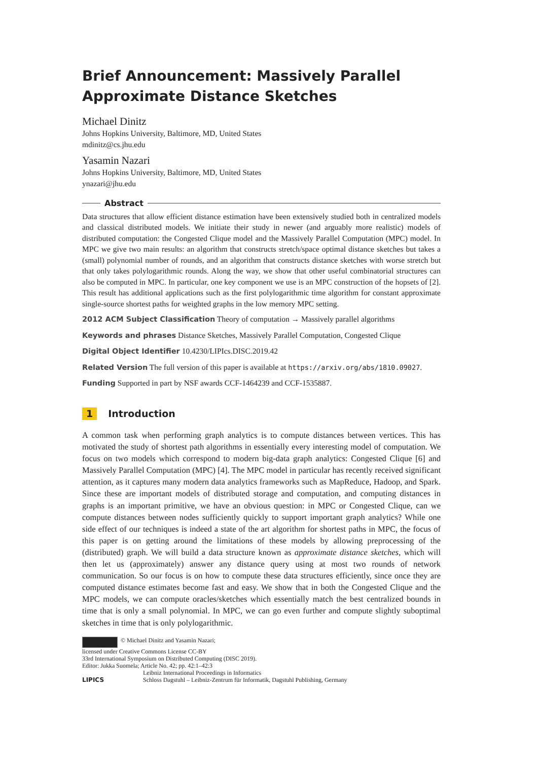Brief Announcement: Massively Parallel Approximate Distance Sketches
Michael Dinitz
Johns Hopkins University, Baltimore, MD, United States
mdinitz@cs.jhu.edu
Yasamin Nazari
Johns Hopkins University, Baltimore, MD, United States
ynazari@jhu.edu
Abstract
Data structures that allow efficient distance estimation have been extensively studied both in centralized models and classical distributed models. We initiate their study in newer (and arguably more realistic) models of distributed computation: the Congested Clique model and the Massively Parallel Computation (MPC) model. In MPC we give two main results: an algorithm that constructs stretch/space optimal distance sketches but takes a (small) polynomial number of rounds, and an algorithm that constructs distance sketches with worse stretch but that only takes polylogarithmic rounds. Along the way, we show that other useful combinatorial structures can also be computed in MPC. In particular, one key component we use is an MPC construction of the hopsets of [2]. This result has additional applications such as the first polylogarithmic time algorithm for constant approximate single-source shortest paths for weighted graphs in the low memory MPC setting.
2012 ACM Subject Classification Theory of computation → Massively parallel algorithms
Keywords and phrases Distance Sketches, Massively Parallel Computation, Congested Clique
Digital Object Identifier 10.4230/LIPIcs.DISC.2019.42
Related Version The full version of this paper is available at https://arxiv.org/abs/1810.09027.
Funding Supported in part by NSF awards CCF-1464239 and CCF-1535887.
1 Introduction
A common task when performing graph analytics is to compute distances between vertices. This has motivated the study of shortest path algorithms in essentially every interesting model of computation. We focus on two models which correspond to modern big-data graph analytics: Congested Clique [6] and Massively Parallel Computation (MPC) [4]. The MPC model in particular has recently received significant attention, as it captures many modern data analytics frameworks such as MapReduce, Hadoop, and Spark. Since these are important models of distributed storage and computation, and computing distances in graphs is an important primitive, we have an obvious question: in MPC or Congested Clique, can we compute distances between nodes sufficiently quickly to support important graph analytics? While one side effect of our techniques is indeed a state of the art algorithm for shortest paths in MPC, the focus of this paper is on getting around the limitations of these models by allowing preprocessing of the (distributed) graph. We will build a data structure known as approximate distance sketches, which will then let us (approximately) answer any distance query using at most two rounds of network communication. So our focus is on how to compute these data structures efficiently, since once they are computed distance estimates become fast and easy. We show that in both the Congested Clique and the MPC models, we can compute oracles/sketches which essentially match the best centralized bounds in time that is only a small polynomial. In MPC, we can go even further and compute slightly suboptimal sketches in time that is only polylogarithmic.
© Michael Dinitz and Yasamin Nazari;
licensed under Creative Commons License CC-BY
33rd International Symposium on Distributed Computing (DISC 2019).
Editor: Jukka Suomela; Article No. 42; pp. 42:1–42:3
LIPICS Leibniz International Proceedings in Informatics
Schloss Dagstuhl – Leibniz-Zentrum für Informatik, Dagstuhl Publishing, Germany